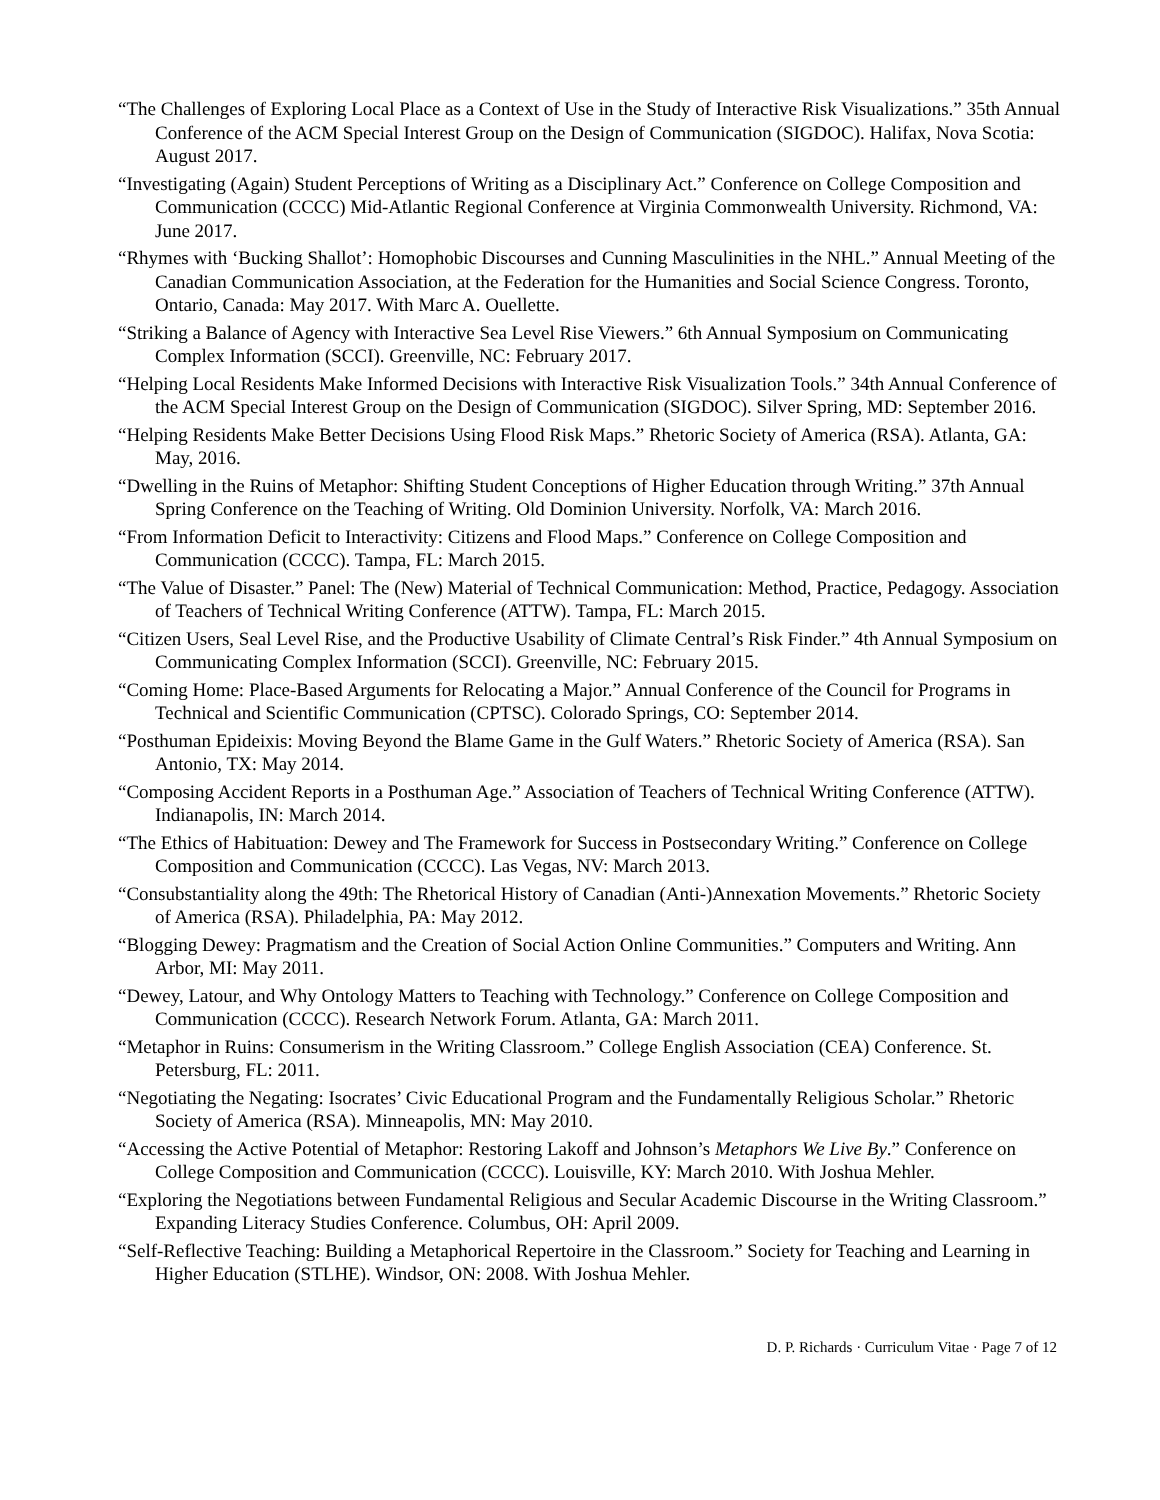“The Challenges of Exploring Local Place as a Context of Use in the Study of Interactive Risk Visualizations.” 35th Annual Conference of the ACM Special Interest Group on the Design of Communication (SIGDOC). Halifax, Nova Scotia: August 2017.
“Investigating (Again) Student Perceptions of Writing as a Disciplinary Act.” Conference on College Composition and Communication (CCCC) Mid-Atlantic Regional Conference at Virginia Commonwealth University. Richmond, VA: June 2017.
“Rhymes with ‘Bucking Shallot’: Homophobic Discourses and Cunning Masculinities in the NHL.” Annual Meeting of the Canadian Communication Association, at the Federation for the Humanities and Social Science Congress. Toronto, Ontario, Canada: May 2017. With Marc A. Ouellette.
“Striking a Balance of Agency with Interactive Sea Level Rise Viewers.” 6th Annual Symposium on Communicating Complex Information (SCCI). Greenville, NC: February 2017.
“Helping Local Residents Make Informed Decisions with Interactive Risk Visualization Tools.” 34th Annual Conference of the ACM Special Interest Group on the Design of Communication (SIGDOC). Silver Spring, MD: September 2016.
“Helping Residents Make Better Decisions Using Flood Risk Maps.” Rhetoric Society of America (RSA). Atlanta, GA: May, 2016.
“Dwelling in the Ruins of Metaphor: Shifting Student Conceptions of Higher Education through Writing.” 37th Annual Spring Conference on the Teaching of Writing. Old Dominion University. Norfolk, VA: March 2016.
“From Information Deficit to Interactivity: Citizens and Flood Maps.” Conference on College Composition and Communication (CCCC). Tampa, FL: March 2015.
“The Value of Disaster.” Panel: The (New) Material of Technical Communication: Method, Practice, Pedagogy. Association of Teachers of Technical Writing Conference (ATTW). Tampa, FL: March 2015.
“Citizen Users, Seal Level Rise, and the Productive Usability of Climate Central’s Risk Finder.” 4th Annual Symposium on Communicating Complex Information (SCCI). Greenville, NC: February 2015.
“Coming Home: Place-Based Arguments for Relocating a Major.” Annual Conference of the Council for Programs in Technical and Scientific Communication (CPTSC). Colorado Springs, CO: September 2014.
“Posthuman Epideixis: Moving Beyond the Blame Game in the Gulf Waters.” Rhetoric Society of America (RSA). San Antonio, TX: May 2014.
“Composing Accident Reports in a Posthuman Age.” Association of Teachers of Technical Writing Conference (ATTW). Indianapolis, IN: March 2014.
“The Ethics of Habituation: Dewey and The Framework for Success in Postsecondary Writing.” Conference on College Composition and Communication (CCCC). Las Vegas, NV: March 2013.
“Consubstantiality along the 49th: The Rhetorical History of Canadian (Anti-)Annexation Movements.” Rhetoric Society of America (RSA). Philadelphia, PA: May 2012.
“Blogging Dewey: Pragmatism and the Creation of Social Action Online Communities.” Computers and Writing. Ann Arbor, MI: May 2011.
“Dewey, Latour, and Why Ontology Matters to Teaching with Technology.” Conference on College Composition and Communication (CCCC). Research Network Forum. Atlanta, GA: March 2011.
“Metaphor in Ruins: Consumerism in the Writing Classroom.” College English Association (CEA) Conference. St. Petersburg, FL: 2011.
“Negotiating the Negating: Isocrates’ Civic Educational Program and the Fundamentally Religious Scholar.” Rhetoric Society of America (RSA). Minneapolis, MN: May 2010.
“Accessing the Active Potential of Metaphor: Restoring Lakoff and Johnson’s Metaphors We Live By.” Conference on College Composition and Communication (CCCC). Louisville, KY: March 2010. With Joshua Mehler.
“Exploring the Negotiations between Fundamental Religious and Secular Academic Discourse in the Writing Classroom.” Expanding Literacy Studies Conference. Columbus, OH: April 2009.
“Self-Reflective Teaching: Building a Metaphorical Repertoire in the Classroom.” Society for Teaching and Learning in Higher Education (STLHE). Windsor, ON: 2008. With Joshua Mehler.
D. P. Richards · Curriculum Vitae · Page 7 of 12